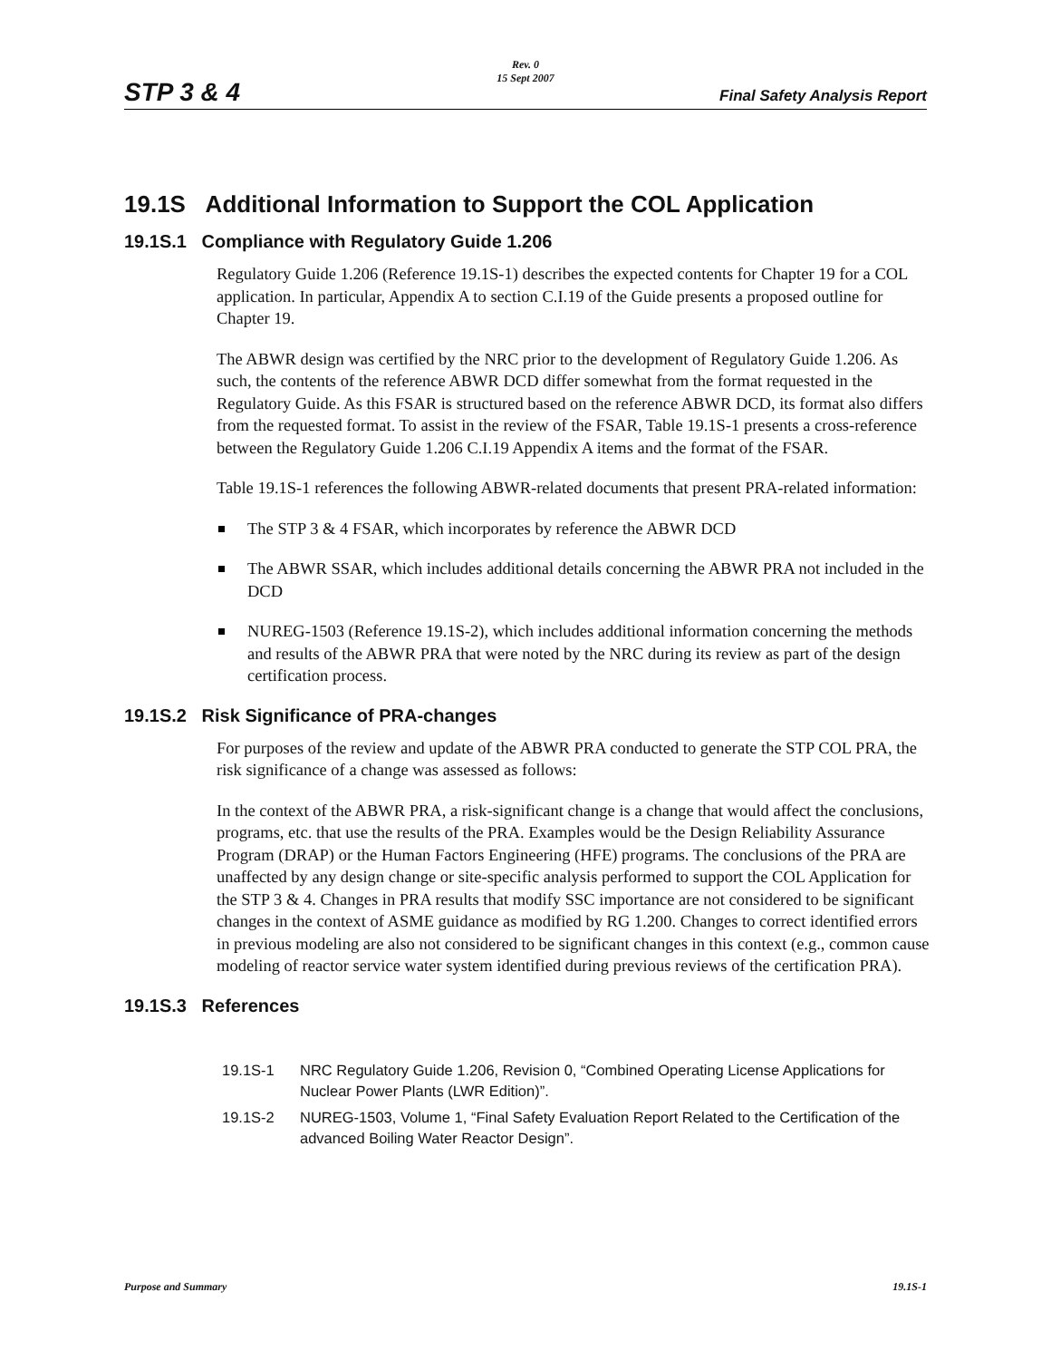STP 3 & 4
Rev. 0
15 Sept 2007
Final Safety Analysis Report
19.1S Additional Information to Support the COL Application
19.1S.1 Compliance with Regulatory Guide 1.206
Regulatory Guide 1.206 (Reference 19.1S-1) describes the expected contents for Chapter 19 for a COL application. In particular, Appendix A to section C.I.19 of the Guide presents a proposed outline for Chapter 19.
The ABWR design was certified by the NRC prior to the development of Regulatory Guide 1.206. As such, the contents of the reference ABWR DCD differ somewhat from the format requested in the Regulatory Guide. As this FSAR is structured based on the reference ABWR DCD, its format also differs from the requested format. To assist in the review of the FSAR, Table 19.1S-1 presents a cross-reference between the Regulatory Guide 1.206 C.I.19 Appendix A items and the format of the FSAR.
Table 19.1S-1 references the following ABWR-related documents that present PRA-related information:
The STP 3 & 4 FSAR, which incorporates by reference the ABWR DCD
The ABWR SSAR, which includes additional details concerning the ABWR PRA not included in the DCD
NUREG-1503 (Reference 19.1S-2), which includes additional information concerning the methods and results of the ABWR PRA that were noted by the NRC during its review as part of the design certification process.
19.1S.2 Risk Significance of PRA-changes
For purposes of the review and update of the ABWR PRA conducted to generate the STP COL PRA, the risk significance of a change was assessed as follows:
In the context of the ABWR PRA, a risk-significant change is a change that would affect the conclusions, programs, etc. that use the results of the PRA. Examples would be the Design Reliability Assurance Program (DRAP) or the Human Factors Engineering (HFE) programs. The conclusions of the PRA are unaffected by any design change or site-specific analysis performed to support the COL Application for the STP 3 & 4. Changes in PRA results that modify SSC importance are not considered to be significant changes in the context of ASME guidance as modified by RG 1.200. Changes to correct identified errors in previous modeling are also not considered to be significant changes in this context (e.g., common cause modeling of reactor service water system identified during previous reviews of the certification PRA).
19.1S.3 References
19.1S-1 NRC Regulatory Guide 1.206, Revision 0, “Combined Operating License Applications for Nuclear Power Plants (LWR Edition)”.
19.1S-2 NUREG-1503, Volume 1, “Final Safety Evaluation Report Related to the Certification of the advanced Boiling Water Reactor Design”.
Purpose and Summary 19.1S-1